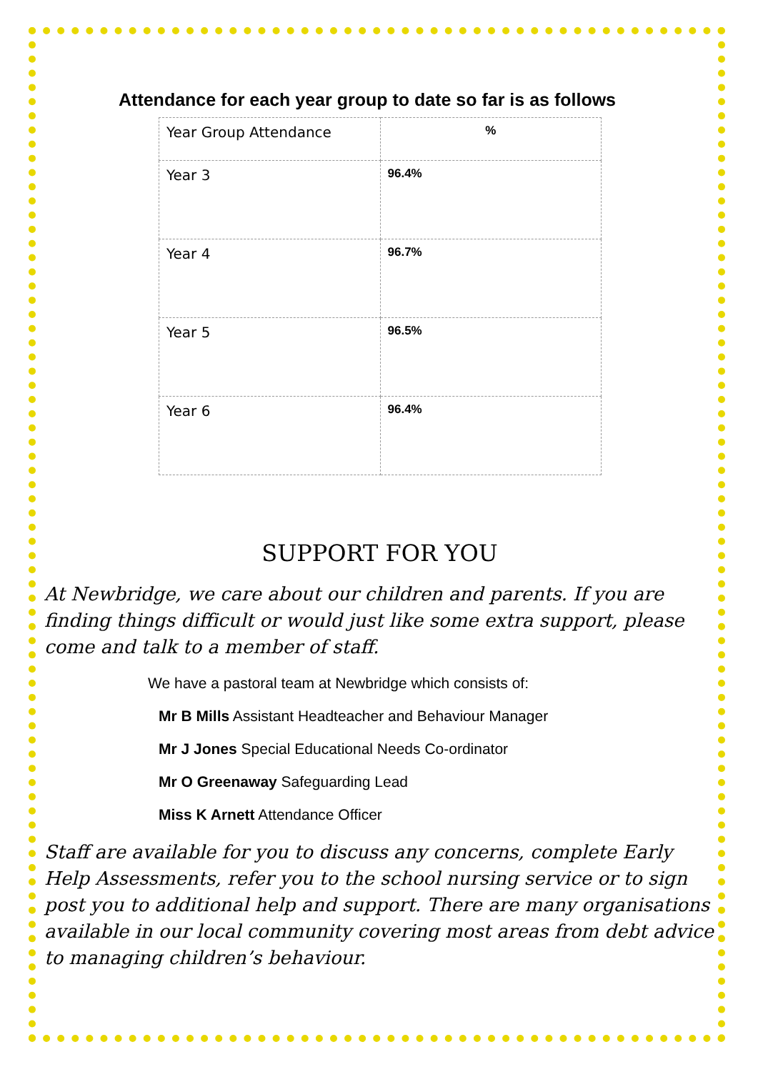Attendance for each year group to date so far is as follows
| Year Group Attendance | % |
| --- | --- |
| Year 3 | 96.4% |
| Year 4 | 96.7% |
| Year 5 | 96.5% |
| Year 6 | 96.4% |
SUPPORT FOR YOU
At Newbridge, we care about our children and parents. If you are finding things difficult or would just like some extra support, please come and talk to a member of staff.
We have a pastoral team at Newbridge which consists of:
Mr B Mills Assistant Headteacher and Behaviour Manager
Mr J Jones Special Educational Needs Co-ordinator
Mr O Greenaway Safeguarding Lead
Miss K Arnett Attendance Officer
Staff are available for you to discuss any concerns, complete Early Help Assessments, refer you to the school nursing service or to sign post you to additional help and support. There are many organisations available in our local community covering most areas from debt advice to managing children’s behaviour.